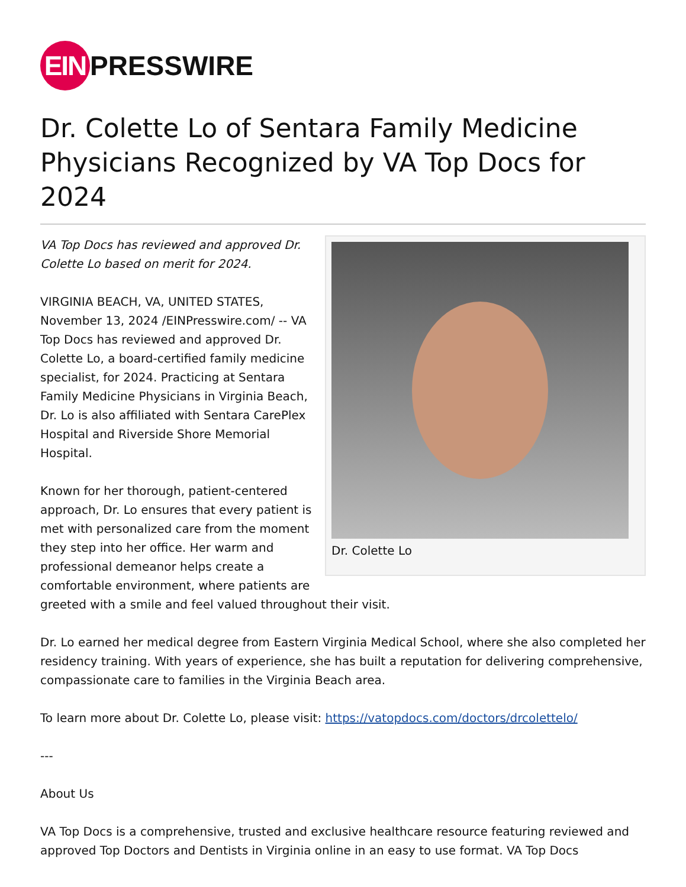EIN PRESSWIRE
Dr. Colette Lo of Sentara Family Medicine Physicians Recognized by VA Top Docs for 2024
Dr. Colette Lo
VA Top Docs has reviewed and approved Dr. Colette Lo based on merit for 2024.
VIRGINIA BEACH, VA, UNITED STATES, November 13, 2024 /EINPresswire.com/ -- VA Top Docs has reviewed and approved Dr. Colette Lo, a board-certified family medicine specialist, for 2024. Practicing at Sentara Family Medicine Physicians in Virginia Beach, Dr. Lo is also affiliated with Sentara CarePlex Hospital and Riverside Shore Memorial Hospital.
Known for her thorough, patient-centered approach, Dr. Lo ensures that every patient is met with personalized care from the moment they step into her office. Her warm and professional demeanor helps create a comfortable environment, where patients are greeted with a smile and feel valued throughout their visit.
Dr. Lo earned her medical degree from Eastern Virginia Medical School, where she also completed her residency training. With years of experience, she has built a reputation for delivering comprehensive, compassionate care to families in the Virginia Beach area.
To learn more about Dr. Colette Lo, please visit: https://vatopdocs.com/doctors/drcolettelo/
---
About Us
VA Top Docs is a comprehensive, trusted and exclusive healthcare resource featuring reviewed and approved Top Doctors and Dentists in Virginia online in an easy to use format. VA Top Docs